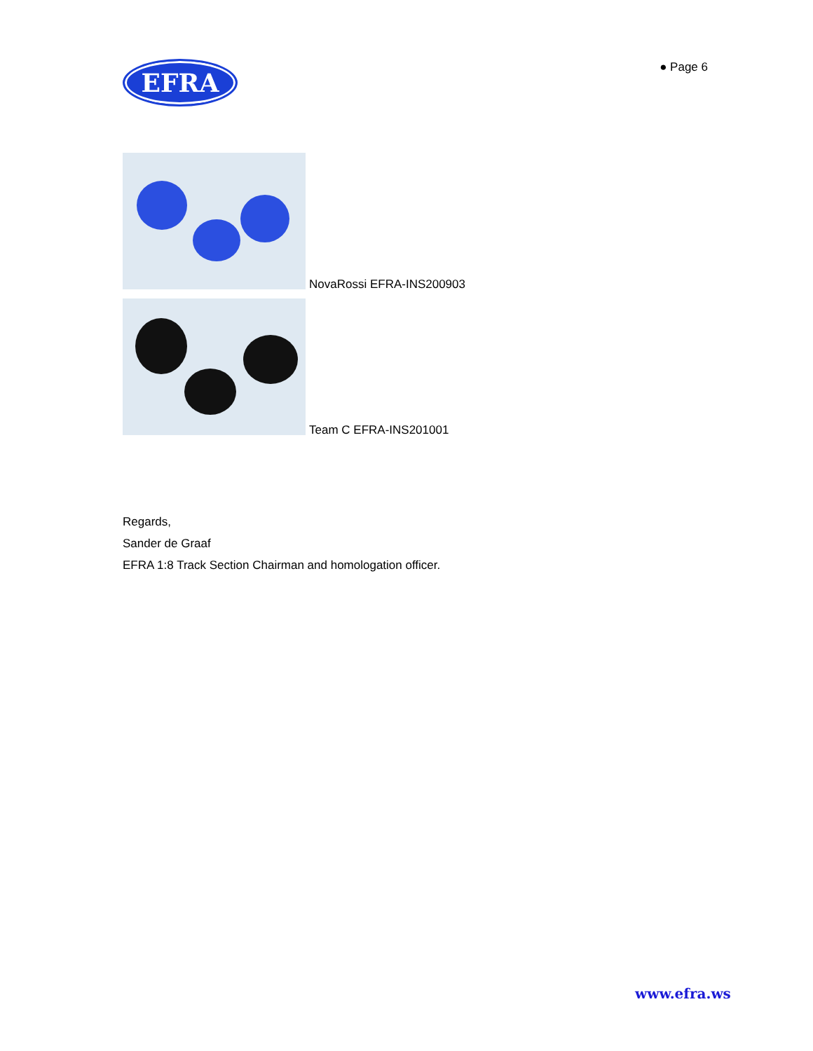EFRA
● Page 6
NovaRossi EFRA-INS200903
Team C EFRA-INS201001
Regards,
Sander de Graaf
EFRA 1:8 Track Section Chairman and homologation officer.
www.efra.ws